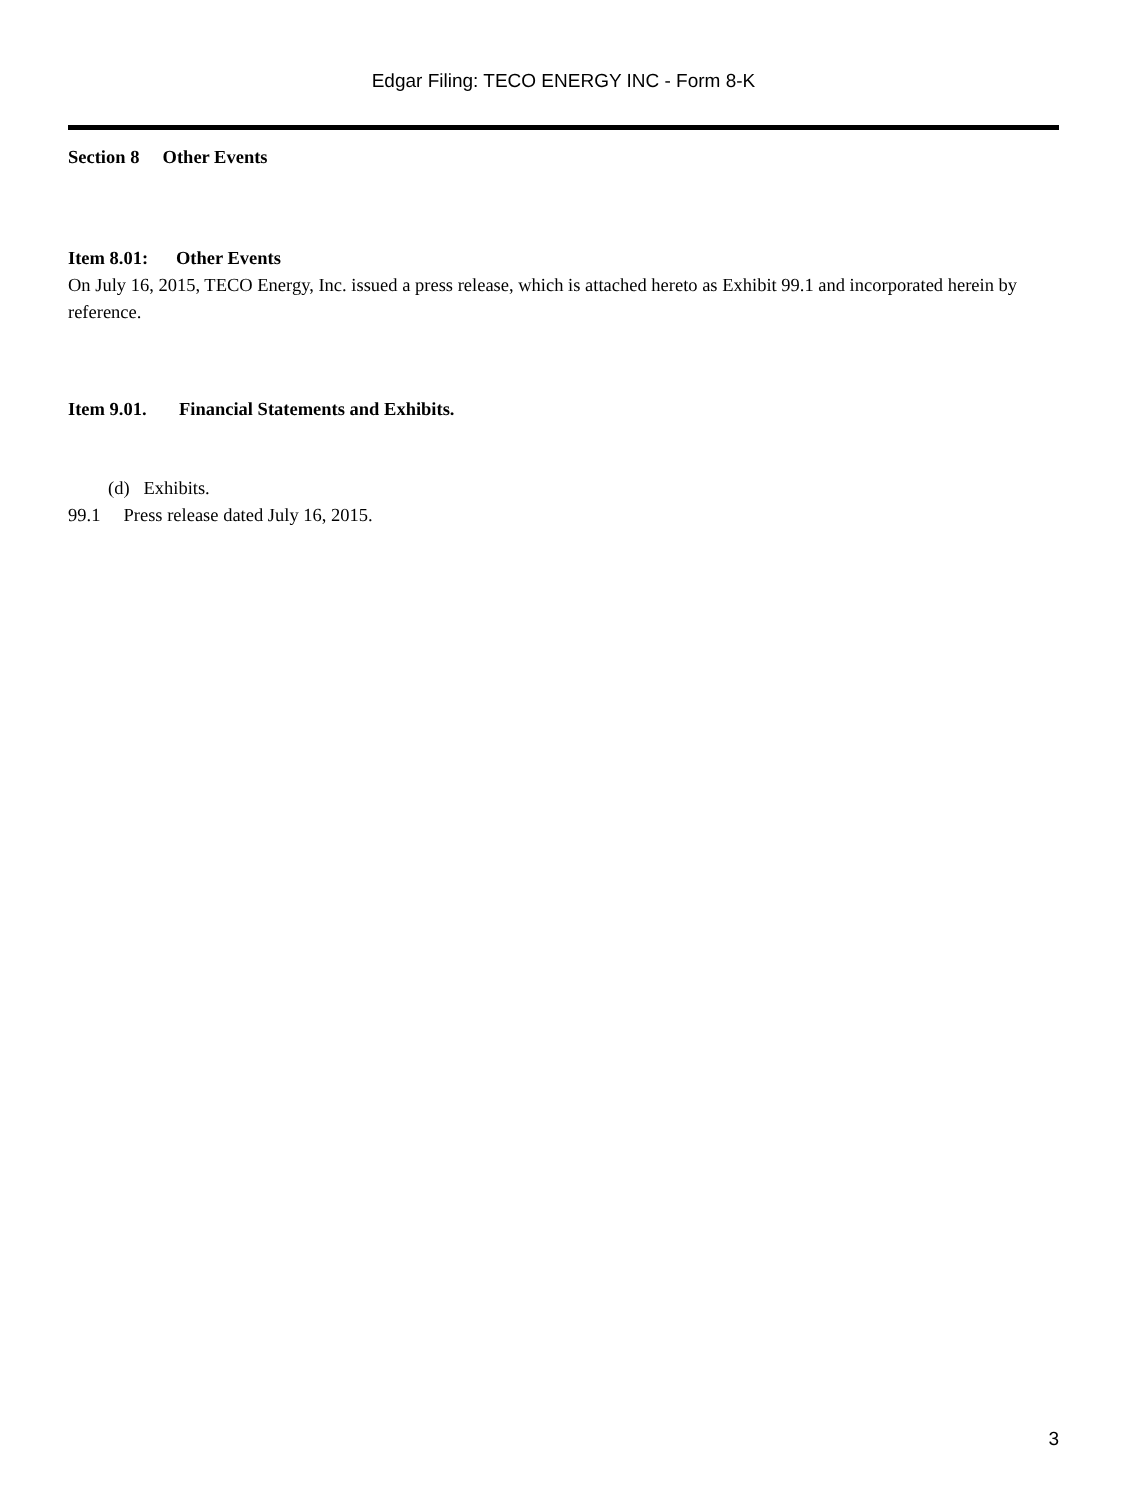Edgar Filing: TECO ENERGY INC - Form 8-K
Section 8 Other Events
Item 8.01: Other Events
On July 16, 2015, TECO Energy, Inc. issued a press release, which is attached hereto as Exhibit 99.1 and incorporated herein by reference.
Item 9.01. Financial Statements and Exhibits.
(d) Exhibits.
99.1 Press release dated July 16, 2015.
3